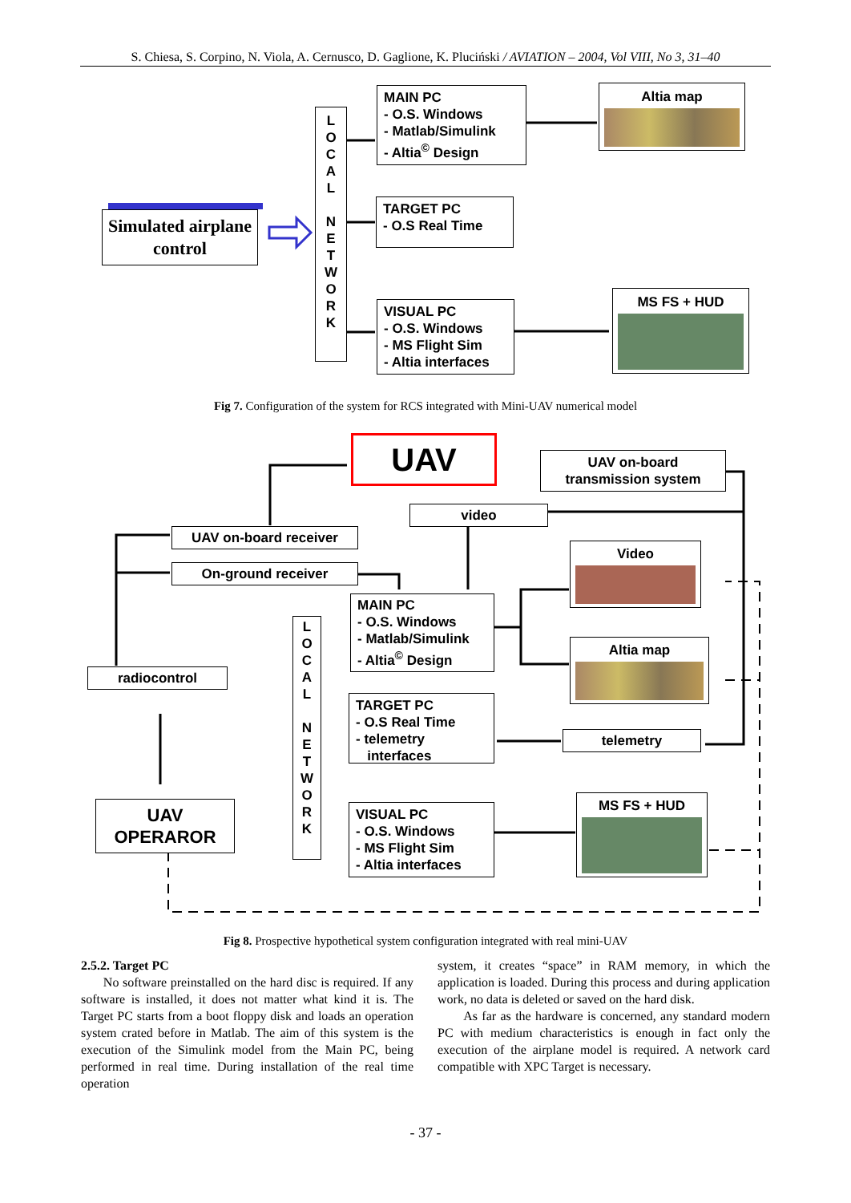S. Chiesa, S. Corpino, N. Viola, A. Cernusco, D. Gaglione, K. Pluciński / AVIATION – 2004, Vol VIII, No 3, 31–40
MAIN PC
- O.S. Windows
- Matlab/Simulink
- Altia<sup>©</sup> Design
Altia map
L
O
C
A
L
N
E
T
W
O
R
K
Simulated airplane control
TARGET PC
- O.S Real Time
VISUAL PC
- O.S. Windows
- MS Flight Sim
- Altia interfaces
MS FS + HUD
Fig 7. Configuration of the system for RCS integrated with Mini-UAV numerical model
UAV
UAV on-board
transmission system
video
UAV on-board receiver
On-ground receiver
Video
MAIN PC
- O.S. Windows
- Matlab/Simulink
- Altia<sup>©</sup> Design
L
O
C
A
L
N
E
T
W
O
R
K
Altia map
radiocontrol
TARGET PC
- O.S Real Time
- telemetry
interfaces
telemetry
MS FS + HUD
UAV
OPERAROR
VISUAL PC
- O.S. Windows
- MS Flight Sim
- Altia interfaces
Fig 8. Prospective hypothetical system configuration integrated with real mini-UAV
2.5.2. Target PC
No software preinstalled on the hard disc is required. If any software is installed, it does not matter what kind it is. The Target PC starts from a boot floppy disk and loads an operation system crated before in Matlab. The aim of this system is the execution of the Simulink model from the Main PC, being performed in real time. During installation of the real time operation
system, it creates “space” in RAM memory, in which the application is loaded. During this process and during application work, no data is deleted or saved on the hard disk.
As far as the hardware is concerned, any standard modern PC with medium characteristics is enough in fact only the execution of the airplane model is required. A network card compatible with XPC Target is necessary.
- 37 -